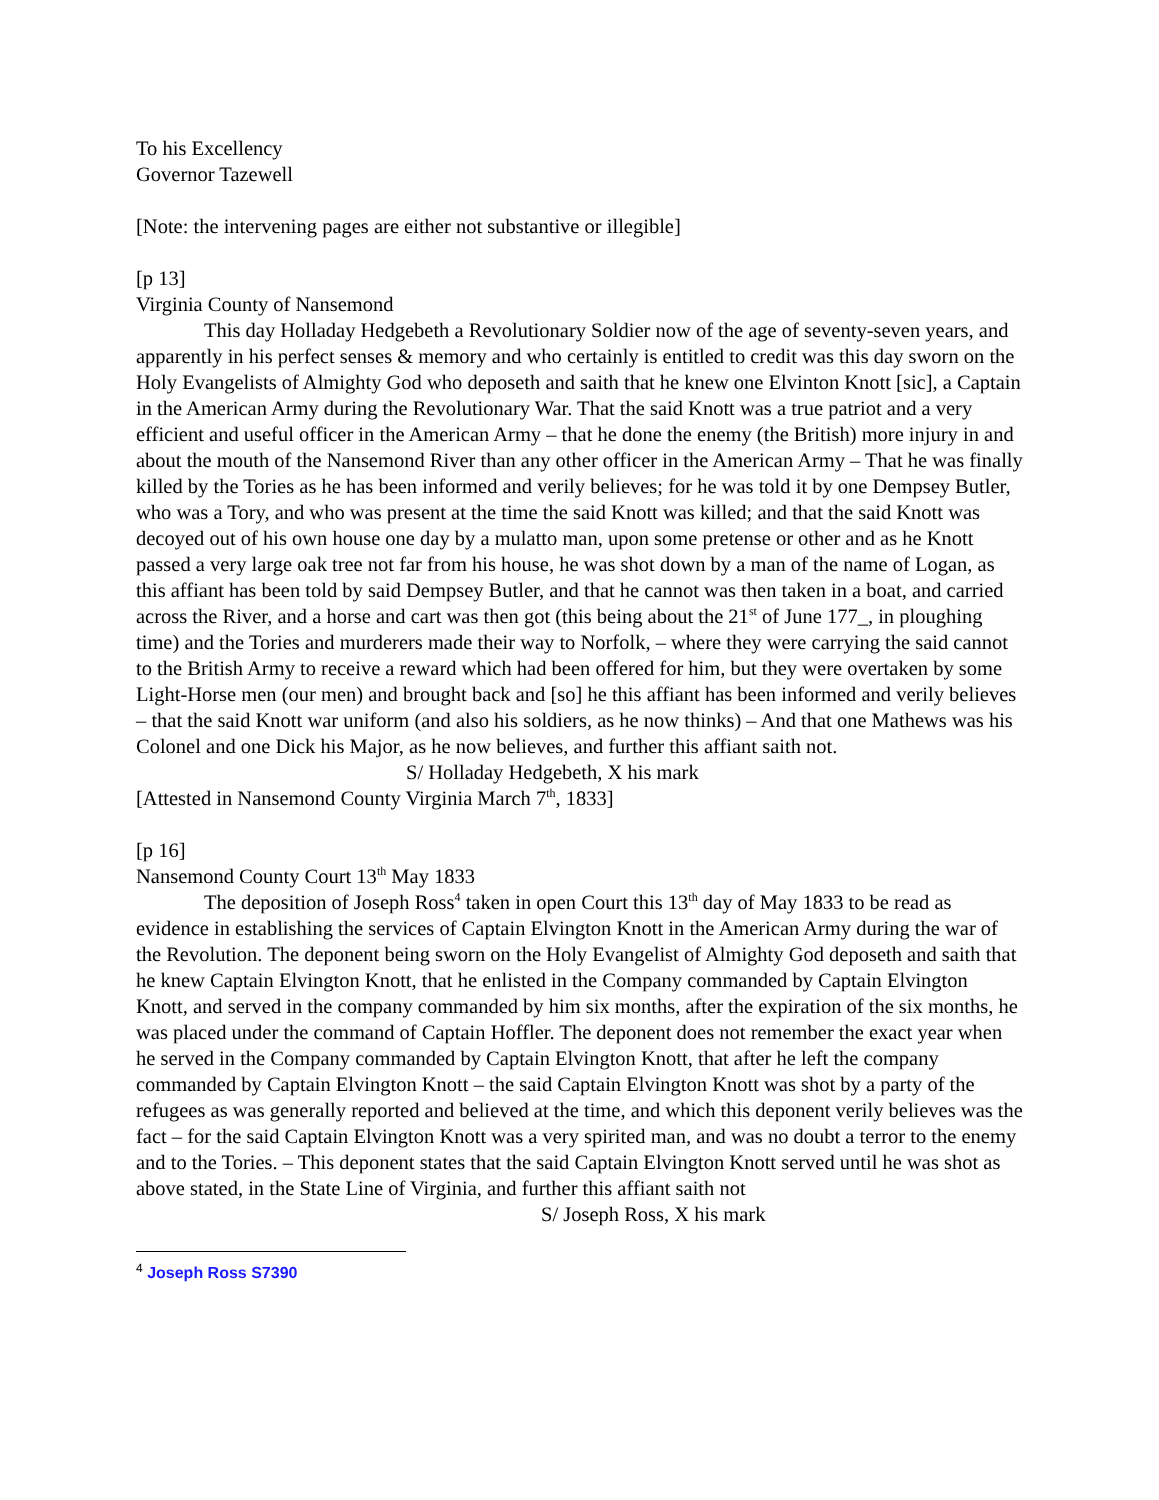To his Excellency
Governor Tazewell
[Note: the intervening pages are either not substantive or illegible]
[p 13]
Virginia County of Nansemond
This day Holladay Hedgebeth a Revolutionary Soldier now of the age of seventy-seven years, and apparently in his perfect senses & memory and who certainly is entitled to credit was this day sworn on the Holy Evangelists of Almighty God who deposeth and saith that he knew one Elvinton Knott [sic], a Captain in the American Army during the Revolutionary War. That the said Knott was a true patriot and a very efficient and useful officer in the American Army – that he done the enemy (the British) more injury in and about the mouth of the Nansemond River than any other officer in the American Army – That he was finally killed by the Tories as he has been informed and verily believes; for he was told it by one Dempsey Butler, who was a Tory, and who was present at the time the said Knott was killed; and that the said Knott was decoyed out of his own house one day by a mulatto man, upon some pretense or other and as he Knott passed a very large oak tree not far from his house, he was shot down by a man of the name of Logan, as this affiant has been told by said Dempsey Butler, and that he cannot was then taken in a boat, and carried across the River, and a horse and cart was then got (this being about the 21<sup>st</sup> of June 177_, in ploughing time) and the Tories and murderers made their way to Norfolk, – where they were carrying the said cannot to the British Army to receive a reward which had been offered for him, but they were overtaken by some Light-Horse men (our men) and brought back and [so] he this affiant has been informed and verily believes – that the said Knott war uniform (and also his soldiers, as he now thinks) – And that one Mathews was his Colonel and one Dick his Major, as he now believes, and further this affiant saith not.
S/ Holladay Hedgebeth, X his mark
[Attested in Nansemond County Virginia March 7<sup>th</sup>, 1833]
[p 16]
Nansemond County Court 13<sup>th</sup> May 1833
The deposition of Joseph Ross<sup>4</sup> taken in open Court this 13<sup>th</sup> day of May 1833 to be read as evidence in establishing the services of Captain Elvington Knott in the American Army during the war of the Revolution. The deponent being sworn on the Holy Evangelist of Almighty God deposeth and saith that he knew Captain Elvington Knott, that he enlisted in the Company commanded by Captain Elvington Knott, and served in the company commanded by him six months, after the expiration of the six months, he was placed under the command of Captain Hoffler. The deponent does not remember the exact year when he served in the Company commanded by Captain Elvington Knott, that after he left the company commanded by Captain Elvington Knott – the said Captain Elvington Knott was shot by a party of the refugees as was generally reported and believed at the time, and which this deponent verily believes was the fact – for the said Captain Elvington Knott was a very spirited man, and was no doubt a terror to the enemy and to the Tories. – This deponent states that the said Captain Elvington Knott served until he was shot as above stated, in the State Line of Virginia, and further this affiant saith not
S/ Joseph Ross, X his mark
<sup>4</sup> Joseph Ross S7390